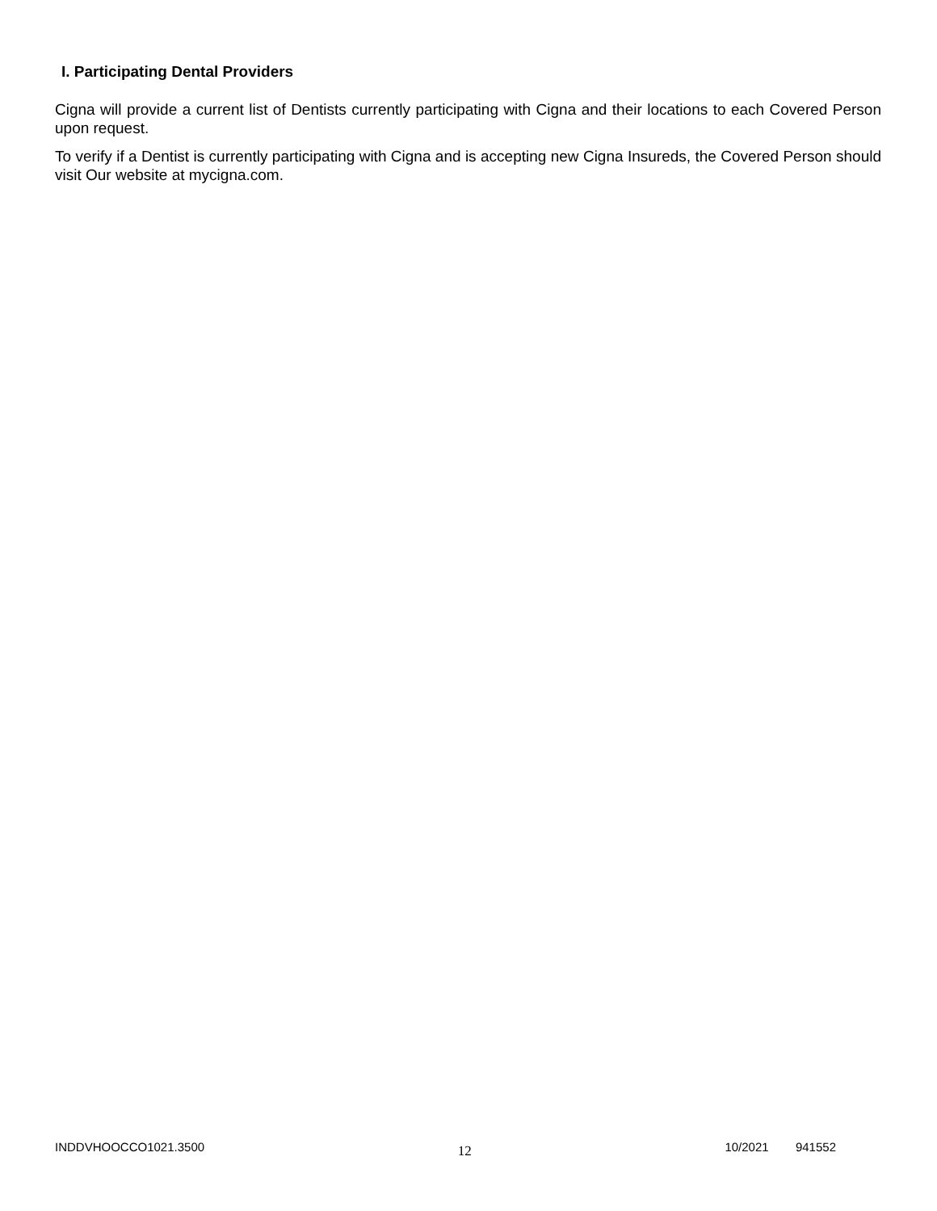I. Participating Dental Providers
Cigna will provide a current list of Dentists currently participating with Cigna and their locations to each Covered Person upon request.
To verify if a Dentist is currently participating with Cigna and is accepting new Cigna Insureds, the Covered Person should visit Our website at mycigna.com.
INDDVHOOCCO1021.3500 12 10/2021 941552